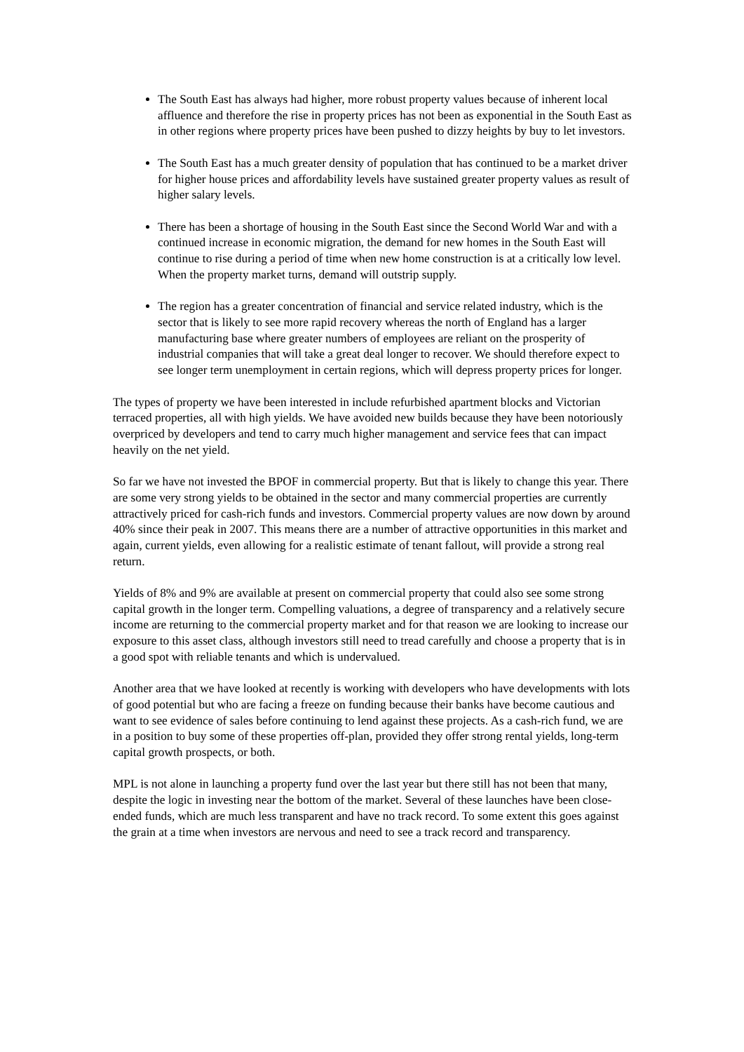The South East has always had higher, more robust property values because of inherent local affluence and therefore the rise in property prices has not been as exponential in the South East as in other regions where property prices have been pushed to dizzy heights by buy to let investors.
The South East has a much greater density of population that has continued to be a market driver for higher house prices and affordability levels have sustained greater property values as result of higher salary levels.
There has been a shortage of housing in the South East since the Second World War and with a continued increase in economic migration, the demand for new homes in the South East will continue to rise during a period of time when new home construction is at a critically low level. When the property market turns, demand will outstrip supply.
The region has a greater concentration of financial and service related industry, which is the sector that is likely to see more rapid recovery whereas the north of England has a larger manufacturing base where greater numbers of employees are reliant on the prosperity of industrial companies that will take a great deal longer to recover. We should therefore expect to see longer term unemployment in certain regions, which will depress property prices for longer.
The types of property we have been interested in include refurbished apartment blocks and Victorian terraced properties, all with high yields. We have avoided new builds because they have been notoriously overpriced by developers and tend to carry much higher management and service fees that can impact heavily on the net yield.
So far we have not invested the BPOF in commercial property. But that is likely to change this year. There are some very strong yields to be obtained in the sector and many commercial properties are currently attractively priced for cash-rich funds and investors. Commercial property values are now down by around 40% since their peak in 2007. This means there are a number of attractive opportunities in this market and again, current yields, even allowing for a realistic estimate of tenant fallout, will provide a strong real return.
Yields of 8% and 9% are available at present on commercial property that could also see some strong capital growth in the longer term. Compelling valuations, a degree of transparency and a relatively secure income are returning to the commercial property market and for that reason we are looking to increase our exposure to this asset class, although investors still need to tread carefully and choose a property that is in a good spot with reliable tenants and which is undervalued.
Another area that we have looked at recently is working with developers who have developments with lots of good potential but who are facing a freeze on funding because their banks have become cautious and want to see evidence of sales before continuing to lend against these projects. As a cash-rich fund, we are in a position to buy some of these properties off-plan, provided they offer strong rental yields, long-term capital growth prospects, or both.
MPL is not alone in launching a property fund over the last year but there still has not been that many, despite the logic in investing near the bottom of the market. Several of these launches have been close-ended funds, which are much less transparent and have no track record. To some extent this goes against the grain at a time when investors are nervous and need to see a track record and transparency.